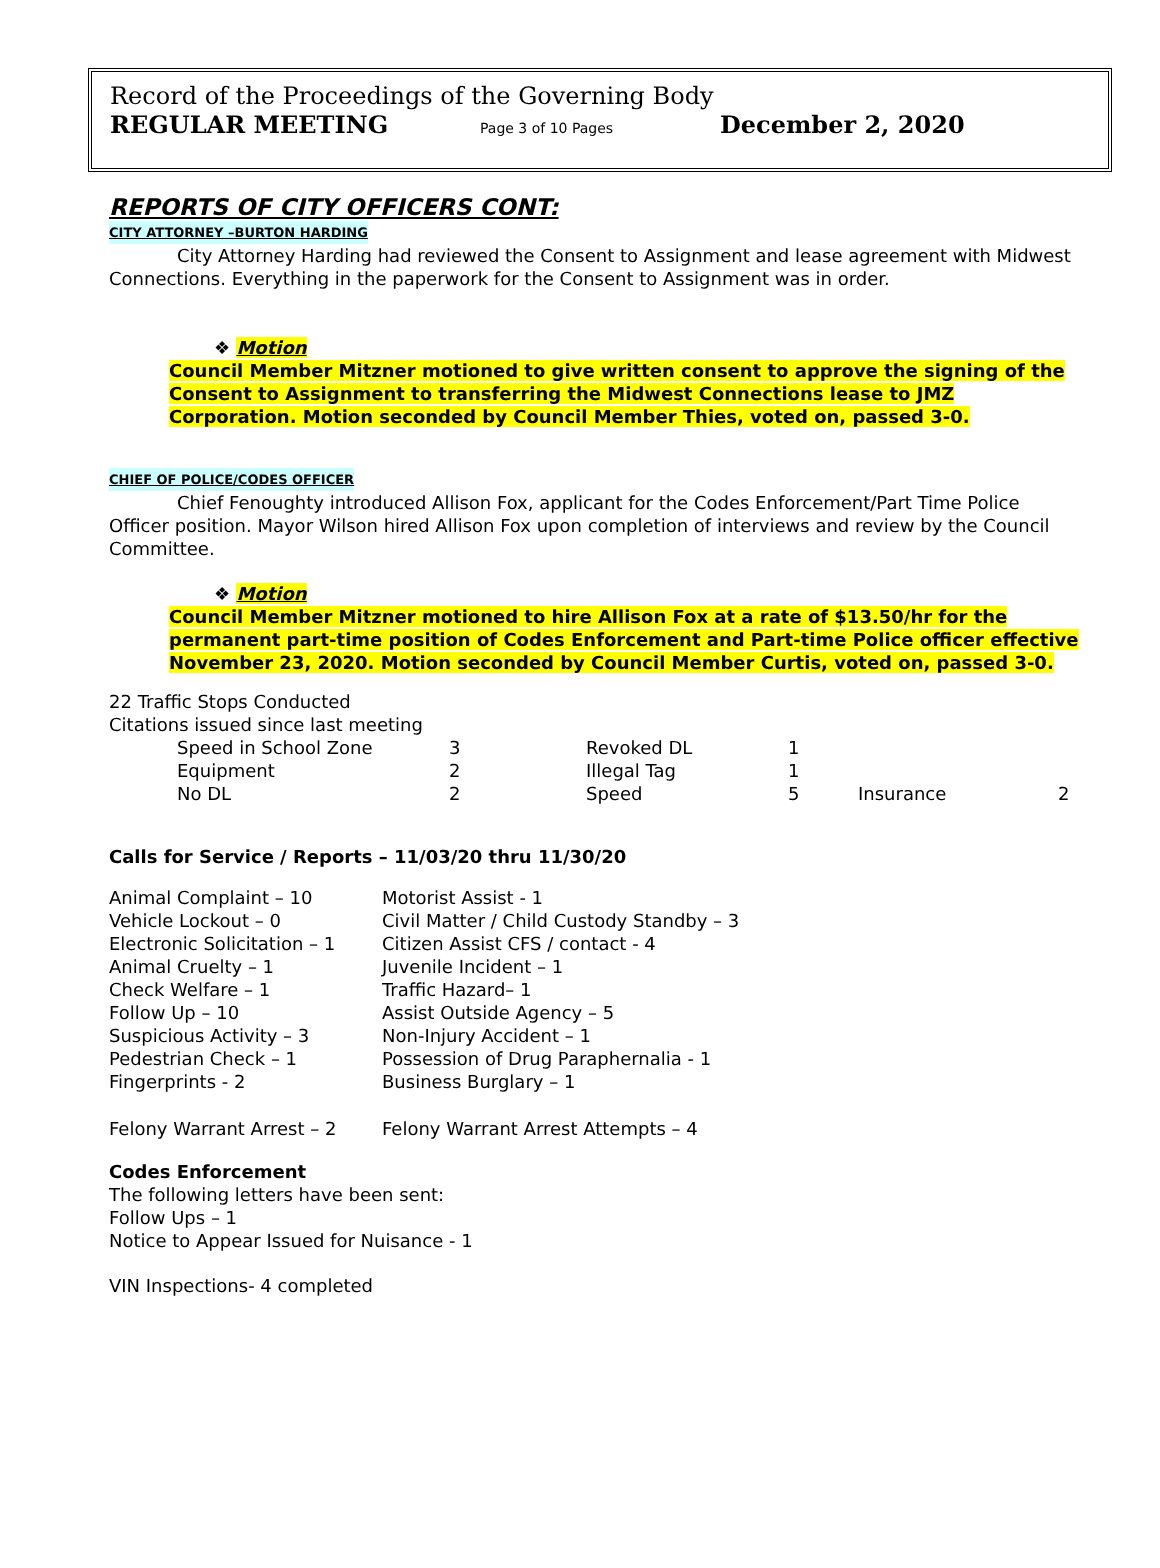Record of the Proceedings of the Governing Body
REGULAR MEETING Page 3 of 10 Pages December 2, 2020
REPORTS OF CITY OFFICERS CONT:
CITY ATTORNEY –BURTON HARDING
City Attorney Harding had reviewed the Consent to Assignment and lease agreement with Midwest Connections. Everything in the paperwork for the Consent to Assignment was in order.
❖ Motion
Council Member Mitzner motioned to give written consent to approve the signing of the Consent to Assignment to transferring the Midwest Connections lease to JMZ Corporation. Motion seconded by Council Member Thies, voted on, passed 3-0.
CHIEF OF POLICE/CODES OFFICER
Chief Fenoughty introduced Allison Fox, applicant for the Codes Enforcement/Part Time Police Officer position. Mayor Wilson hired Allison Fox upon completion of interviews and review by the Council Committee.
❖ Motion
Council Member Mitzner motioned to hire Allison Fox at a rate of $13.50/hr for the permanent part-time position of Codes Enforcement and Part-time Police officer effective November 23, 2020. Motion seconded by Council Member Curtis, voted on, passed 3-0.
22 Traffic Stops Conducted
Citations issued since last meeting
| Speed in School Zone | 3 | Revoked DL | 1 | | |
| Equipment | 2 | Illegal Tag | 1 | | |
| No DL | 2 | Speed | 5 | Insurance | 2 |
Calls for Service / Reports – 11/03/20 thru 11/30/20
| Animal Complaint – 10 | Motorist Assist - 1 |
| Vehicle Lockout – 0 | Civil Matter / Child Custody Standby – 3 |
| Electronic Solicitation – 1 | Citizen Assist CFS / contact - 4 |
| Animal Cruelty – 1 | Juvenile Incident – 1 |
| Check Welfare – 1 | Traffic Hazard– 1 |
| Follow Up – 10 | Assist Outside Agency – 5 |
| Suspicious Activity – 3 | Non-Injury Accident – 1 |
| Pedestrian Check – 1 | Possession of Drug Paraphernalia - 1 |
| Fingerprints - 2 | Business Burglary – 1 |
| Felony Warrant Arrest – 2 | Felony Warrant Arrest Attempts – 4 |
Codes Enforcement
The following letters have been sent:
Follow Ups – 1
Notice to Appear Issued for Nuisance - 1
VIN Inspections- 4 completed